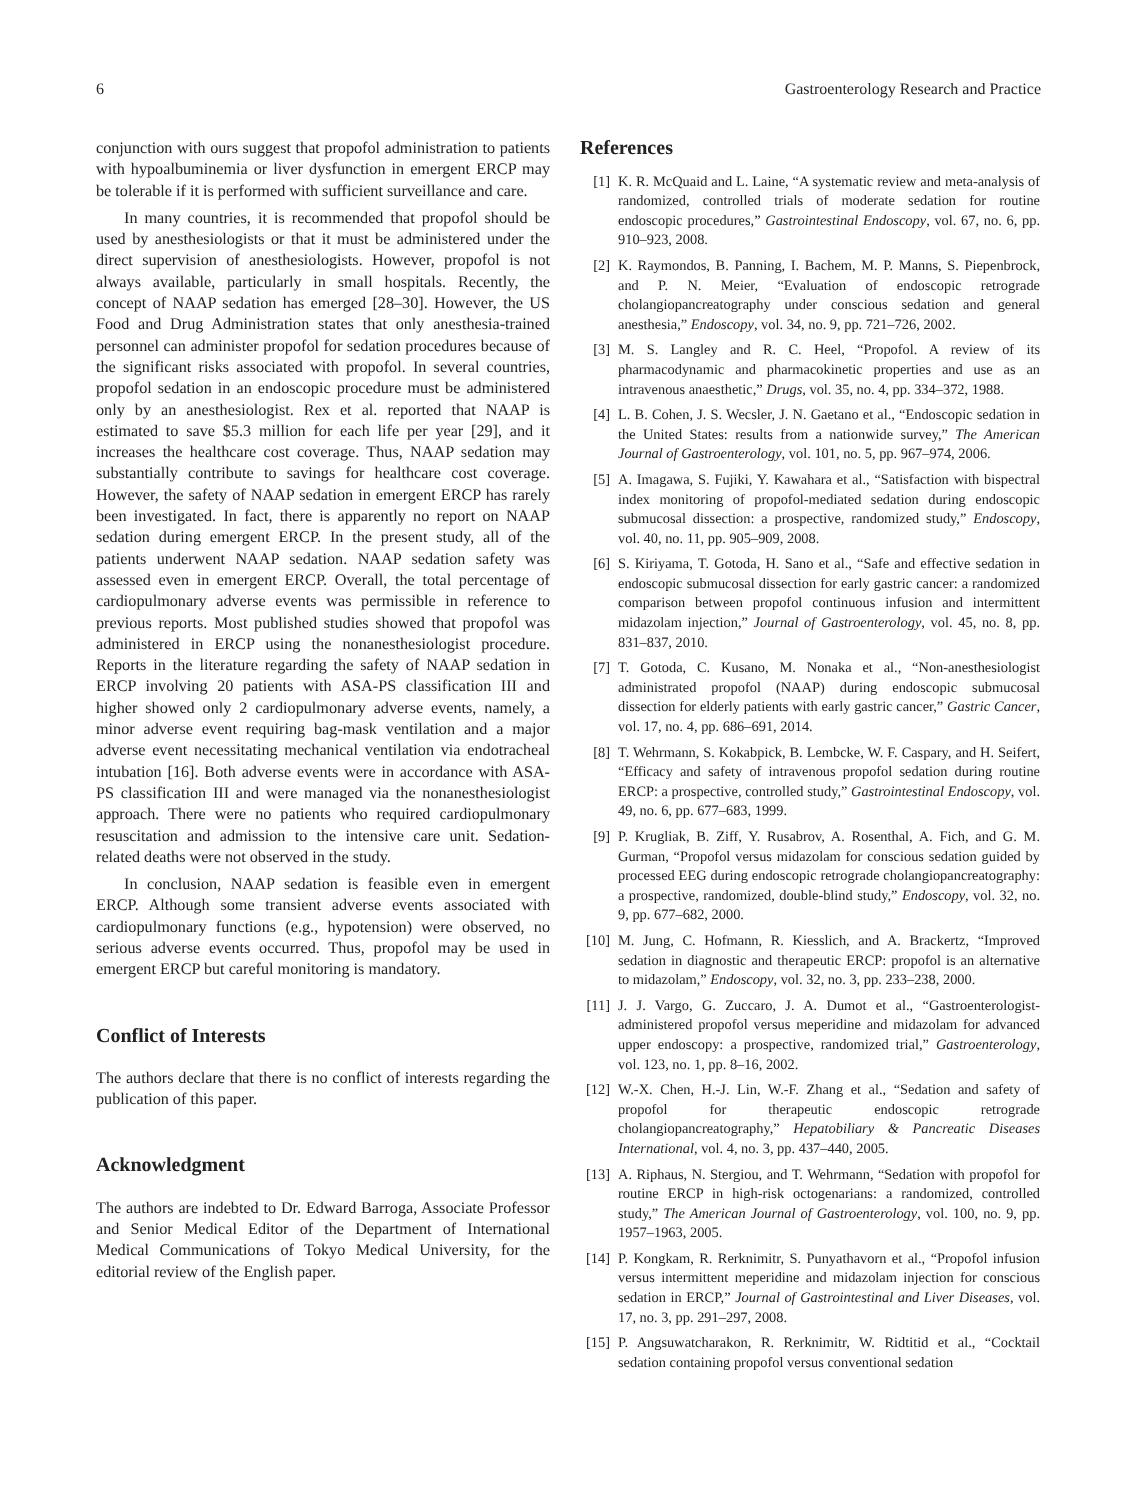6 Gastroenterology Research and Practice
conjunction with ours suggest that propofol administration to patients with hypoalbuminemia or liver dysfunction in emergent ERCP may be tolerable if it is performed with sufficient surveillance and care.
In many countries, it is recommended that propofol should be used by anesthesiologists or that it must be administered under the direct supervision of anesthesiologists. However, propofol is not always available, particularly in small hospitals. Recently, the concept of NAAP sedation has emerged [28–30]. However, the US Food and Drug Administration states that only anesthesia-trained personnel can administer propofol for sedation procedures because of the significant risks associated with propofol. In several countries, propofol sedation in an endoscopic procedure must be administered only by an anesthesiologist. Rex et al. reported that NAAP is estimated to save $5.3 million for each life per year [29], and it increases the healthcare cost coverage. Thus, NAAP sedation may substantially contribute to savings for healthcare cost coverage. However, the safety of NAAP sedation in emergent ERCP has rarely been investigated. In fact, there is apparently no report on NAAP sedation during emergent ERCP. In the present study, all of the patients underwent NAAP sedation. NAAP sedation safety was assessed even in emergent ERCP. Overall, the total percentage of cardiopulmonary adverse events was permissible in reference to previous reports. Most published studies showed that propofol was administered in ERCP using the nonanesthesiologist procedure. Reports in the literature regarding the safety of NAAP sedation in ERCP involving 20 patients with ASA-PS classification III and higher showed only 2 cardiopulmonary adverse events, namely, a minor adverse event requiring bag-mask ventilation and a major adverse event necessitating mechanical ventilation via endotracheal intubation [16]. Both adverse events were in accordance with ASA-PS classification III and were managed via the nonanesthesiologist approach. There were no patients who required cardiopulmonary resuscitation and admission to the intensive care unit. Sedation-related deaths were not observed in the study.
In conclusion, NAAP sedation is feasible even in emergent ERCP. Although some transient adverse events associated with cardiopulmonary functions (e.g., hypotension) were observed, no serious adverse events occurred. Thus, propofol may be used in emergent ERCP but careful monitoring is mandatory.
Conflict of Interests
The authors declare that there is no conflict of interests regarding the publication of this paper.
Acknowledgment
The authors are indebted to Dr. Edward Barroga, Associate Professor and Senior Medical Editor of the Department of International Medical Communications of Tokyo Medical University, for the editorial review of the English paper.
References
[1] K. R. McQuaid and L. Laine, “A systematic review and meta-analysis of randomized, controlled trials of moderate sedation for routine endoscopic procedures,” Gastrointestinal Endoscopy, vol. 67, no. 6, pp. 910–923, 2008.
[2] K. Raymondos, B. Panning, I. Bachem, M. P. Manns, S. Piepenbrock, and P. N. Meier, “Evaluation of endoscopic retrograde cholangiopancreatography under conscious sedation and general anesthesia,” Endoscopy, vol. 34, no. 9, pp. 721–726, 2002.
[3] M. S. Langley and R. C. Heel, “Propofol. A review of its pharmacodynamic and pharmacokinetic properties and use as an intravenous anaesthetic,” Drugs, vol. 35, no. 4, pp. 334–372, 1988.
[4] L. B. Cohen, J. S. Wecsler, J. N. Gaetano et al., “Endoscopic sedation in the United States: results from a nationwide survey,” The American Journal of Gastroenterology, vol. 101, no. 5, pp. 967–974, 2006.
[5] A. Imagawa, S. Fujiki, Y. Kawahara et al., “Satisfaction with bispectral index monitoring of propofol-mediated sedation during endoscopic submucosal dissection: a prospective, randomized study,” Endoscopy, vol. 40, no. 11, pp. 905–909, 2008.
[6] S. Kiriyama, T. Gotoda, H. Sano et al., “Safe and effective sedation in endoscopic submucosal dissection for early gastric cancer: a randomized comparison between propofol continuous infusion and intermittent midazolam injection,” Journal of Gastroenterology, vol. 45, no. 8, pp. 831–837, 2010.
[7] T. Gotoda, C. Kusano, M. Nonaka et al., “Non-anesthesiologist administrated propofol (NAAP) during endoscopic submucosal dissection for elderly patients with early gastric cancer,” Gastric Cancer, vol. 17, no. 4, pp. 686–691, 2014.
[8] T. Wehrmann, S. Kokabpick, B. Lembcke, W. F. Caspary, and H. Seifert, “Efficacy and safety of intravenous propofol sedation during routine ERCP: a prospective, controlled study,” Gastrointestinal Endoscopy, vol. 49, no. 6, pp. 677–683, 1999.
[9] P. Krugliak, B. Ziff, Y. Rusabrov, A. Rosenthal, A. Fich, and G. M. Gurman, “Propofol versus midazolam for conscious sedation guided by processed EEG during endoscopic retrograde cholangiopancreatography: a prospective, randomized, double-blind study,” Endoscopy, vol. 32, no. 9, pp. 677–682, 2000.
[10] M. Jung, C. Hofmann, R. Kiesslich, and A. Brackertz, “Improved sedation in diagnostic and therapeutic ERCP: propofol is an alternative to midazolam,” Endoscopy, vol. 32, no. 3, pp. 233–238, 2000.
[11] J. J. Vargo, G. Zuccaro, J. A. Dumot et al., “Gastroenterologist-administered propofol versus meperidine and midazolam for advanced upper endoscopy: a prospective, randomized trial,” Gastroenterology, vol. 123, no. 1, pp. 8–16, 2002.
[12] W.-X. Chen, H.-J. Lin, W.-F. Zhang et al., “Sedation and safety of propofol for therapeutic endoscopic retrograde cholangiopancreatography,” Hepatobiliary & Pancreatic Diseases International, vol. 4, no. 3, pp. 437–440, 2005.
[13] A. Riphaus, N. Stergiou, and T. Wehrmann, “Sedation with propofol for routine ERCP in high-risk octogenarians: a randomized, controlled study,” The American Journal of Gastroenterology, vol. 100, no. 9, pp. 1957–1963, 2005.
[14] P. Kongkam, R. Rerknimitr, S. Punyathavorn et al., “Propofol infusion versus intermittent meperidine and midazolam injection for conscious sedation in ERCP,” Journal of Gastrointestinal and Liver Diseases, vol. 17, no. 3, pp. 291–297, 2008.
[15] P. Angsuwatcharakon, R. Rerknimitr, W. Ridtitid et al., “Cocktail sedation containing propofol versus conventional sedation